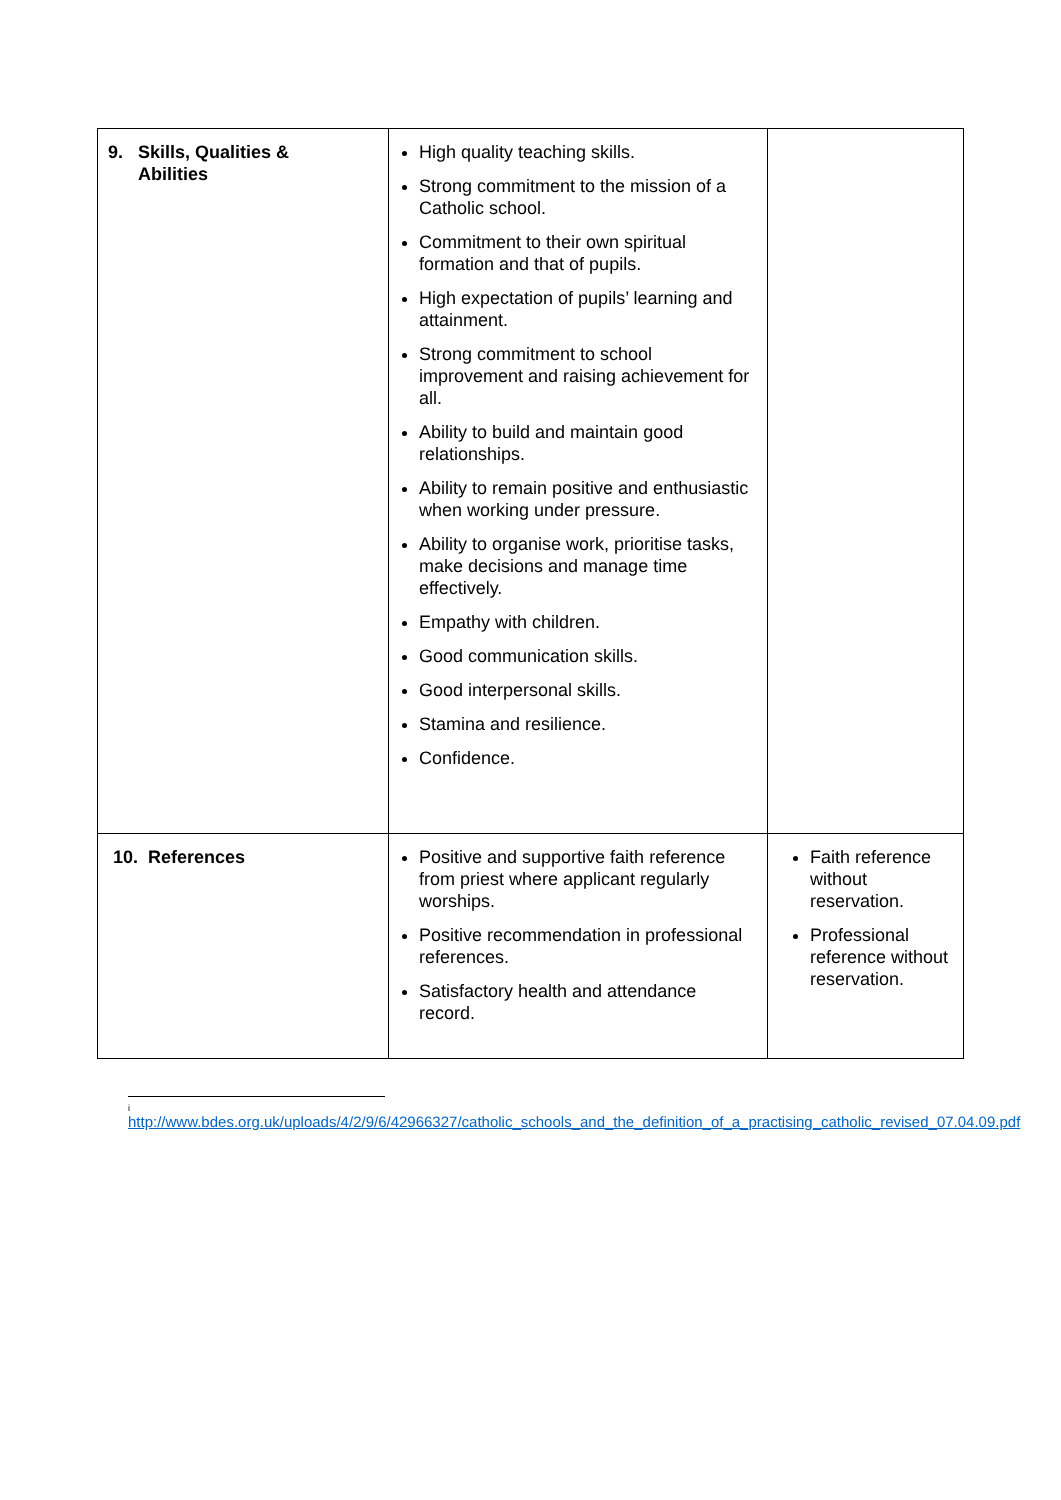| 9. Skills, Qualities & Abilities | High quality teaching skills. Strong commitment to the mission of a Catholic school. Commitment to their own spiritual formation and that of pupils. High expectation of pupils’ learning and attainment. Strong commitment to school improvement and raising achievement for all. Ability to build and maintain good relationships. Ability to remain positive and enthusiastic when working under pressure. Ability to organise work, prioritise tasks, make decisions and manage time effectively. Empathy with children. Good communication skills. Good interpersonal skills. Stamina and resilience. Confidence. | |
| 10. References | Positive and supportive faith reference from priest where applicant regularly worships. Positive recommendation in professional references. Satisfactory health and attendance record. | Faith reference without reservation. Professional reference without reservation. |
i
http://www.bdes.org.uk/uploads/4/2/9/6/42966327/catholic_schools_and_the_definition_of_a_practising_catholic_revised_07.04.09.pdf